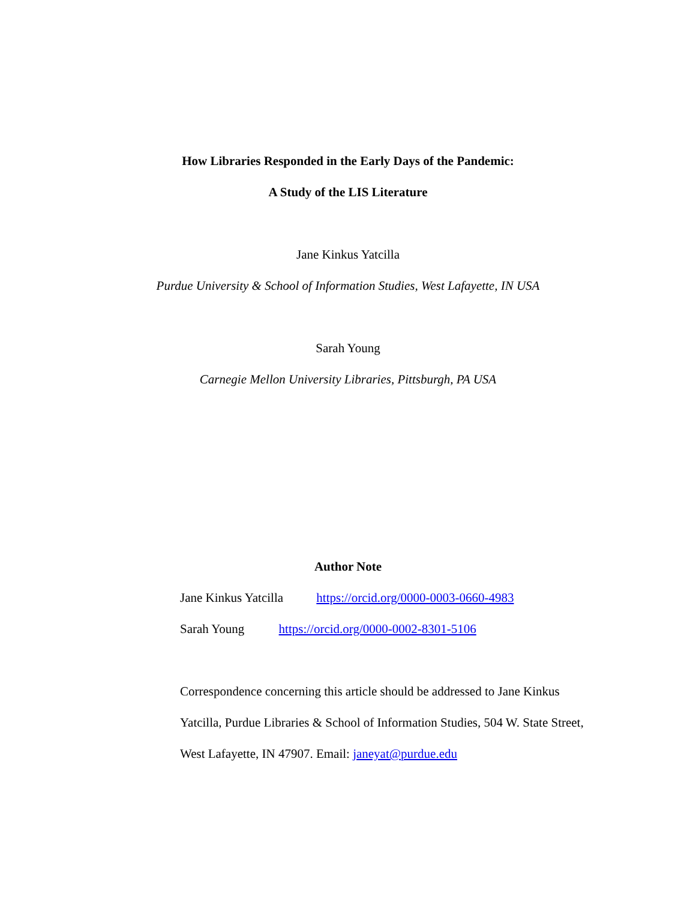How Libraries Responded in the Early Days of the Pandemic:
A Study of the LIS Literature
Jane Kinkus Yatcilla
Purdue University & School of Information Studies, West Lafayette, IN USA
Sarah Young
Carnegie Mellon University Libraries, Pittsburgh, PA USA
Author Note
Jane Kinkus Yatcilla https://orcid.org/0000-0003-0660-4983
Sarah Young https://orcid.org/0000-0002-8301-5106
Correspondence concerning this article should be addressed to Jane Kinkus Yatcilla, Purdue Libraries & School of Information Studies, 504 W. State Street, West Lafayette, IN 47907. Email: janeyat@purdue.edu